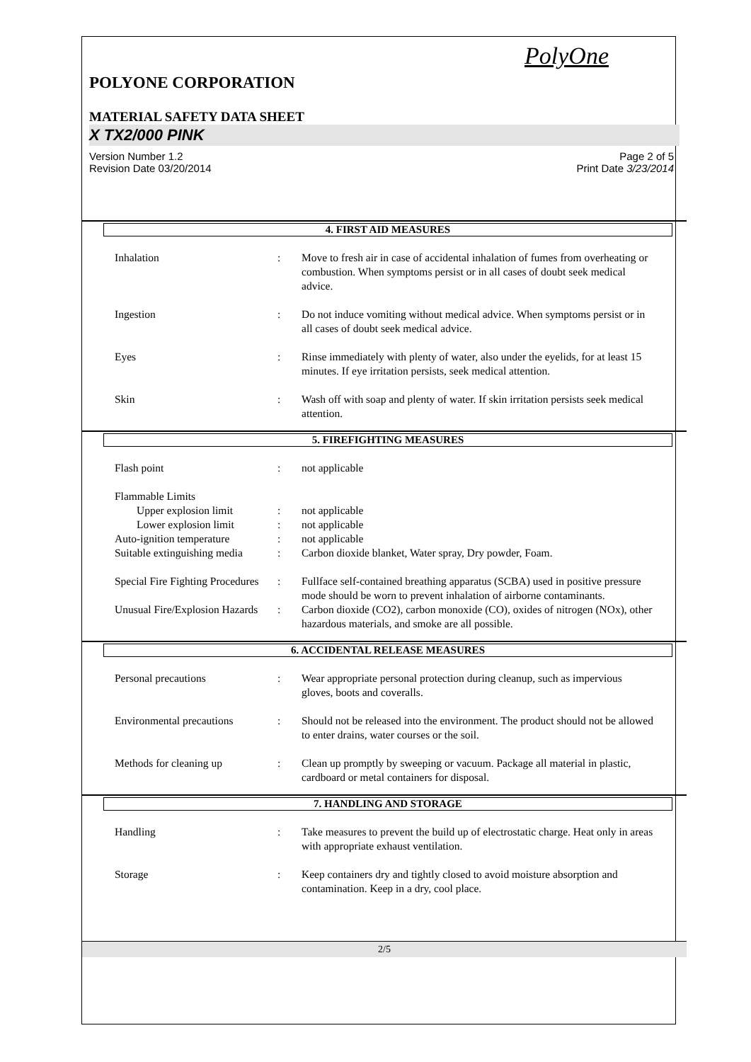PolyOne
POLYONE CORPORATION
MATERIAL SAFETY DATA SHEET
X TX2/000 PINK
Version Number 1.2
Revision Date 03/20/2014
Page 2 of 5
Print Date 3/23/2014
4. FIRST AID MEASURES
| Inhalation | : | Move to fresh air in case of accidental inhalation of fumes from overheating or combustion. When symptoms persist or in all cases of doubt seek medical advice. |
| Ingestion | : | Do not induce vomiting without medical advice. When symptoms persist or in all cases of doubt seek medical advice. |
| Eyes | : | Rinse immediately with plenty of water, also under the eyelids, for at least 15 minutes. If eye irritation persists, seek medical attention. |
| Skin | : | Wash off with soap and plenty of water. If skin irritation persists seek medical attention. |
5. FIREFIGHTING MEASURES
| Flash point | : | not applicable |
| Flammable Limits | | |
| Upper explosion limit | : | not applicable |
| Lower explosion limit | : | not applicable |
| Auto-ignition temperature | : | not applicable |
| Suitable extinguishing media | : | Carbon dioxide blanket, Water spray, Dry powder, Foam. |
| Special Fire Fighting Procedures | : | Fullface self-contained breathing apparatus (SCBA) used in positive pressure mode should be worn to prevent inhalation of airborne contaminants. |
| Unusual Fire/Explosion Hazards | : | Carbon dioxide (CO2), carbon monoxide (CO), oxides of nitrogen (NOx), other hazardous materials, and smoke are all possible. |
6. ACCIDENTAL RELEASE MEASURES
| Personal precautions | : | Wear appropriate personal protection during cleanup, such as impervious gloves, boots and coveralls. |
| Environmental precautions | : | Should not be released into the environment. The product should not be allowed to enter drains, water courses or the soil. |
| Methods for cleaning up | : | Clean up promptly by sweeping or vacuum. Package all material in plastic, cardboard or metal containers for disposal. |
7. HANDLING AND STORAGE
| Handling | : | Take measures to prevent the build up of electrostatic charge. Heat only in areas with appropriate exhaust ventilation. |
| Storage | : | Keep containers dry and tightly closed to avoid moisture absorption and contamination. Keep in a dry, cool place. |
2/5